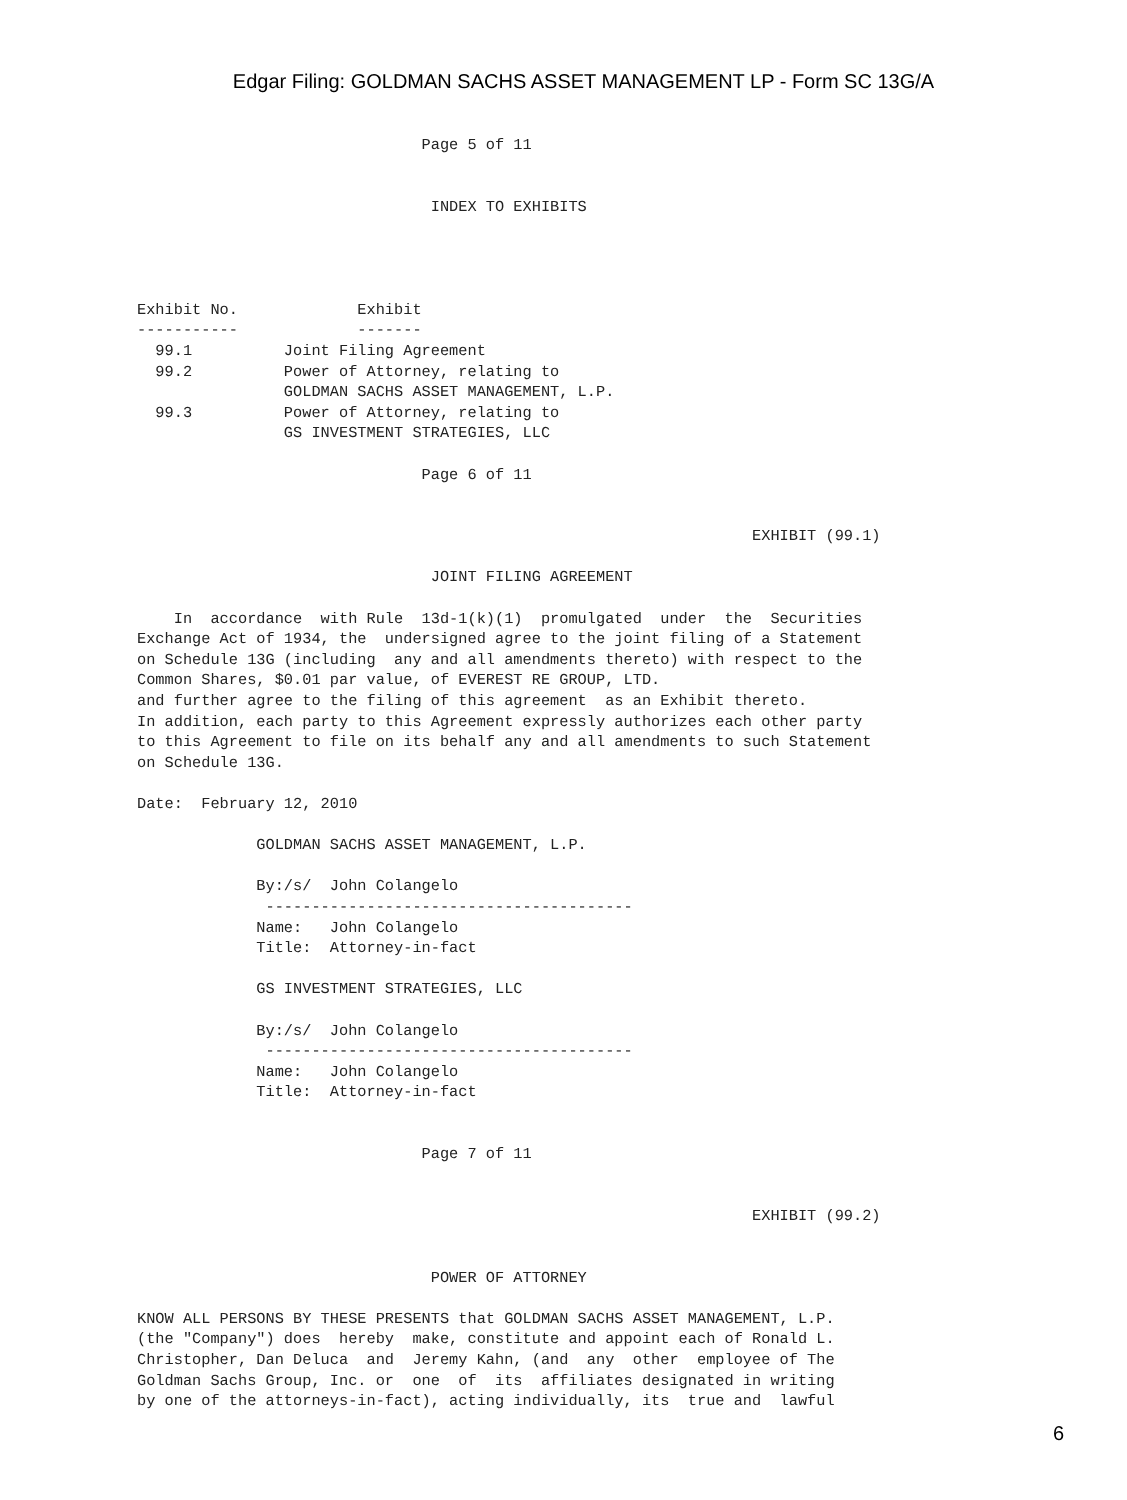Edgar Filing: GOLDMAN SACHS ASSET MANAGEMENT LP - Form SC 13G/A
                               Page 5 of 11


                                INDEX TO EXHIBITS




Exhibit No.             Exhibit
-----------             -------
  99.1          Joint Filing Agreement
  99.2          Power of Attorney, relating to
                GOLDMAN SACHS ASSET MANAGEMENT, L.P.
  99.3          Power of Attorney, relating to
                GS INVESTMENT STRATEGIES, LLC

                               Page 6 of 11


                                                                   EXHIBIT (99.1)

                                JOINT FILING AGREEMENT

    In  accordance  with Rule  13d-1(k)(1)  promulgated  under  the  Securities
Exchange Act of 1934, the  undersigned agree to the joint filing of a Statement
on Schedule 13G (including  any and all amendments thereto) with respect to the
Common Shares, $0.01 par value, of EVEREST RE GROUP, LTD.
and further agree to the filing of this agreement  as an Exhibit thereto.
In addition, each party to this Agreement expressly authorizes each other party
to this Agreement to file on its behalf any and all amendments to such Statement
on Schedule 13G.

Date:  February 12, 2010

             GOLDMAN SACHS ASSET MANAGEMENT, L.P.

             By:/s/  John Colangelo
              ----------------------------------------
             Name:   John Colangelo
             Title:  Attorney-in-fact

             GS INVESTMENT STRATEGIES, LLC

             By:/s/  John Colangelo
              ----------------------------------------
             Name:   John Colangelo
             Title:  Attorney-in-fact


                               Page 7 of 11


                                                                   EXHIBIT (99.2)


                                POWER OF ATTORNEY

KNOW ALL PERSONS BY THESE PRESENTS that GOLDMAN SACHS ASSET MANAGEMENT, L.P.
(the "Company") does  hereby  make, constitute and appoint each of Ronald L.
Christopher, Dan Deluca  and  Jeremy Kahn, (and  any  other  employee of The
Goldman Sachs Group, Inc. or  one  of  its  affiliates designated in writing
by one of the attorneys-in-fact), acting individually, its  true and  lawful
6